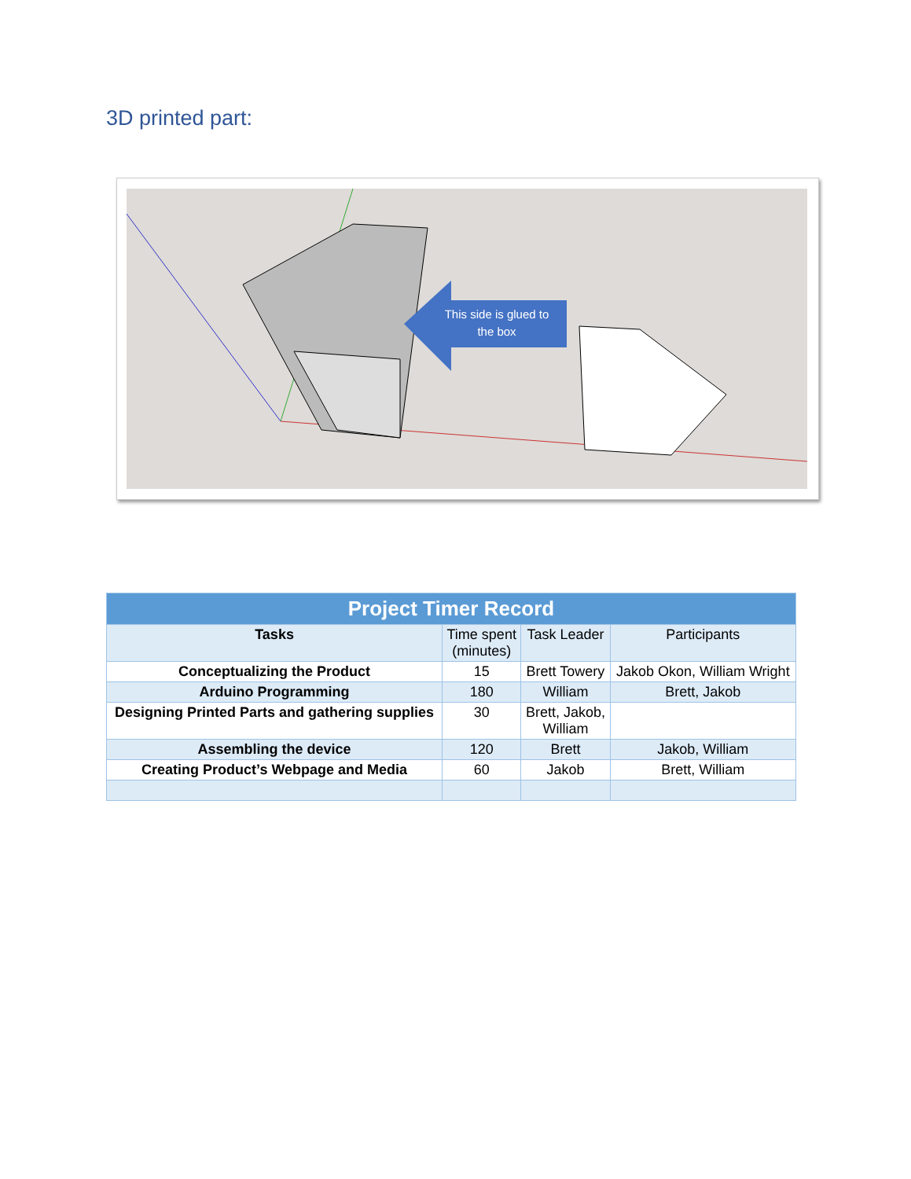3D printed part:
This side is glued to
the box
| Project Timer Record | | | |
| --- | --- | --- | --- |
| Tasks | Time spent (minutes) | Task Leader | Participants |
| Conceptualizing the Product | 15 | Brett Towery | Jakob Okon, William Wright |
| Arduino Programming | 180 | William | Brett, Jakob |
| Designing Printed Parts and gathering supplies | 30 | Brett, Jakob, William | |
| Assembling the device | 120 | Brett | Jakob, William |
| Creating Product’s Webpage and Media | 60 | Jakob | Brett, William |